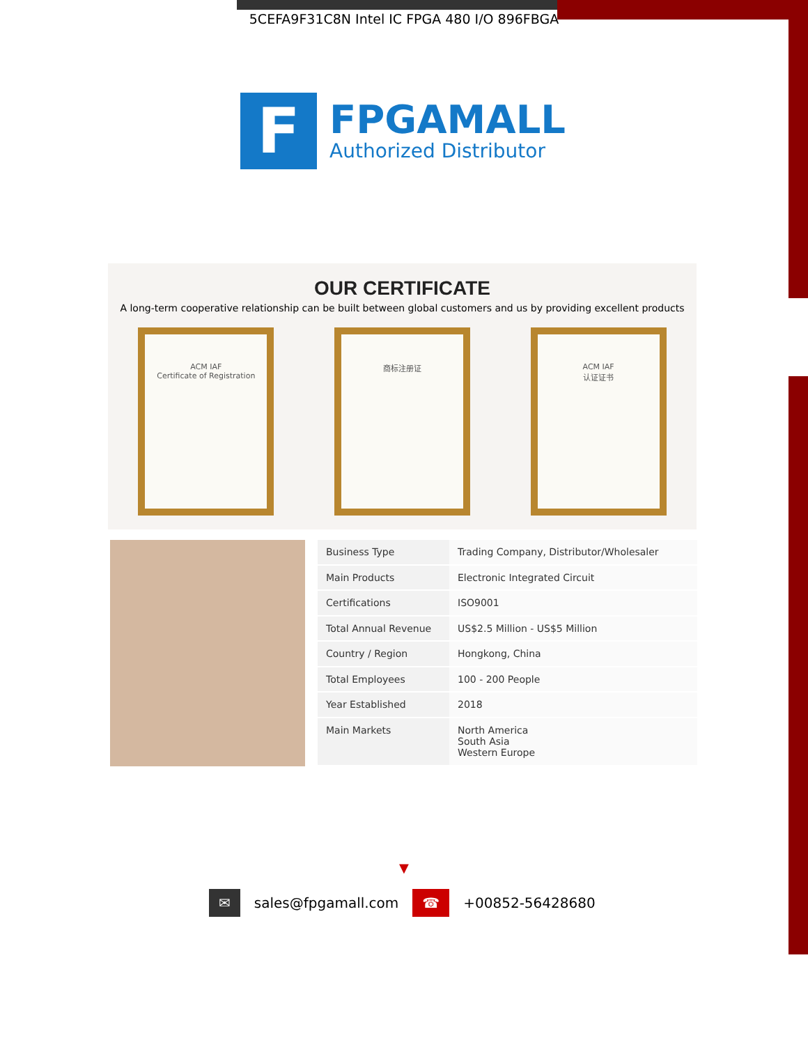5CEFA9F31C8N Intel IC FPGA 480 I/O 896FBGA
F
FPGAMALL
Authorized Distributor
OUR CERTIFICATE
A long-term cooperative relationship can be built between global customers and us by providing excellent products
ACM IAF
Certificate of Registration
商标注册证 ACM IAF
认证证书
| Business Type | Trading Company, Distributor/Wholesaler |
| Main Products | Electronic Integrated Circuit |
| Certifications | ISO9001 |
| Total Annual Revenue | US$2.5 Million - US$5 Million |
| Country / Region | Hongkong, China |
| Total Employees | 100 - 200 People |
| Year Established | 2018 |
| Main Markets | North America South Asia Western Europe |
▼
✉ sales@fpgamall.com ☎ +00852-56428680